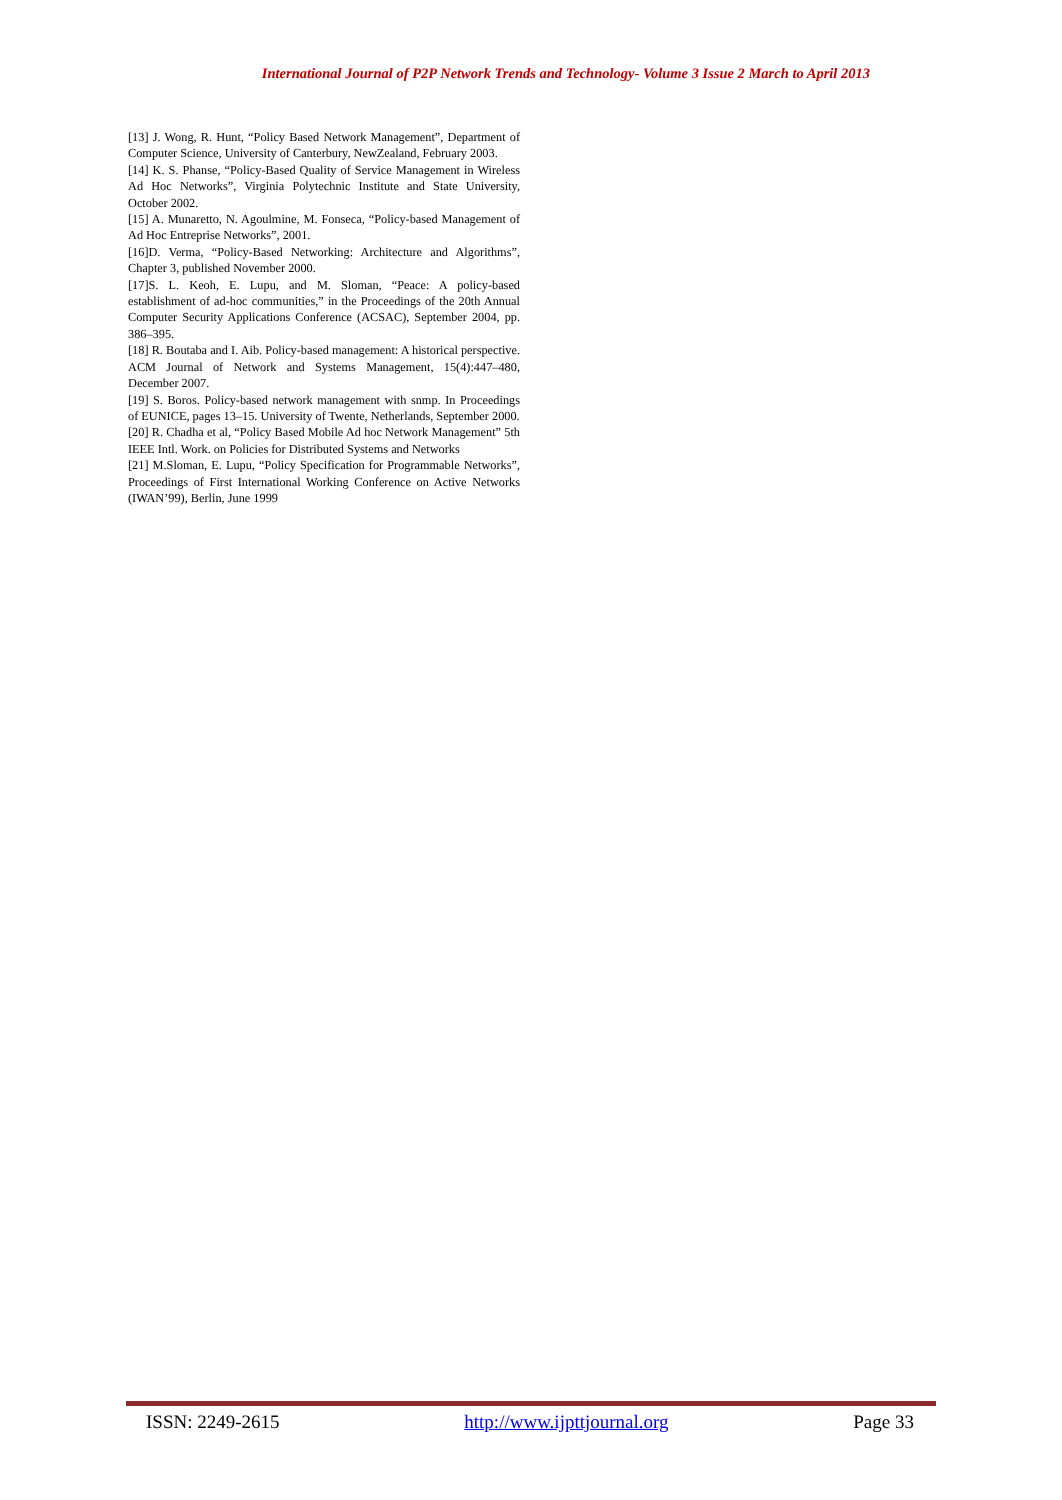International Journal of P2P Network Trends and Technology- Volume 3 Issue 2 March to April 2013
[13] J. Wong, R. Hunt, “Policy Based Network Management”, Department of Computer Science, University of Canterbury, NewZealand, February 2003.
[14] K. S. Phanse, “Policy-Based Quality of Service Management in Wireless Ad Hoc Networks”, Virginia Polytechnic Institute and State University, October 2002.
[15] A. Munaretto, N. Agoulmine, M. Fonseca, “Policy-based Management of Ad Hoc Entreprise Networks”, 2001.
[16]D. Verma, “Policy-Based Networking: Architecture and Algorithms”, Chapter 3, published November 2000.
[17]S. L. Keoh, E. Lupu, and M. Sloman, “Peace: A policy-based establishment of ad-hoc communities,” in the Proceedings of the 20th Annual Computer Security Applications Conference (ACSAC), September 2004, pp. 386–395.
[18] R. Boutaba and I. Aib. Policy-based management: A historical perspective. ACM Journal of Network and Systems Management, 15(4):447–480, December 2007.
[19] S. Boros. Policy-based network management with snmp. In Proceedings of EUNICE, pages 13–15. University of Twente, Netherlands, September 2000.
[20] R. Chadha et al, “Policy Based Mobile Ad hoc Network Management” 5th IEEE Intl. Work. on Policies for Distributed Systems and Networks
[21] M.Sloman, E. Lupu, “Policy Specification for Programmable Networks”, Proceedings of First International Working Conference on Active Networks (IWAN’99), Berlin, June 1999
ISSN: 2249-2615 http://www.ijpttjournal.org Page 33